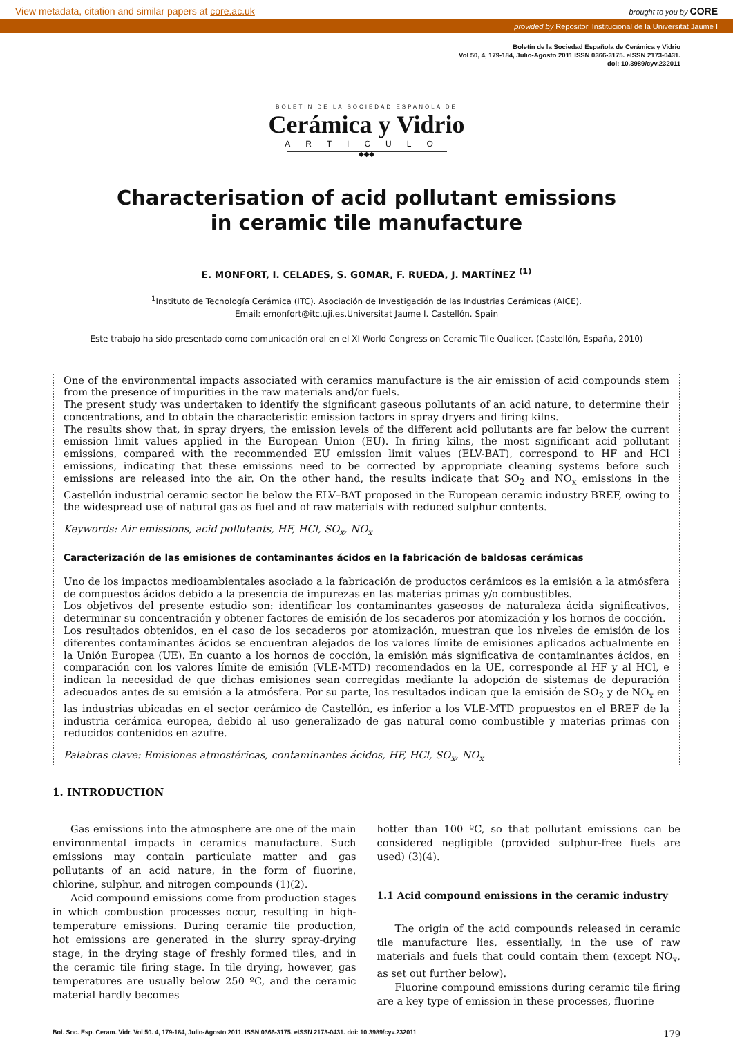View metadata, citation and similar papers at core.ac.uk brought to you by CORE
provided by Repositori Institucional de la Universitat Jaume I
Boletín de la Sociedad Española de Cerámica y Vidrio
Vol 50, 4, 179-184, Julio-Agosto 2011 ISSN 0366-3175. eISSN 2173-0431.
doi: 10.3989/cyv.232011
BOLETIN DE LA SOCIEDAD ESPAÑOLA DE
Cerámica y Vidrio
ARTICULO
◆◆◆
Characterisation of acid pollutant emissions
in ceramic tile manufacture
E. MONFORT, I. CELADES, S. GOMAR, F. RUEDA, J. MARTÍNEZ <sup>(1)</sup>
<sup>1</sup> Instituto de Tecnología Cerámica (ITC). Asociación de Investigación de las Industrias Cerámicas (AICE).
Email: emonfort@itc.uji.es.Universitat Jaume I. Castellón. Spain
Este trabajo ha sido presentado como comunicación oral en el XI World Congress on Ceramic Tile Qualicer. (Castellón, España, 2010)
One of the environmental impacts associated with ceramics manufacture is the air emission of acid compounds stem from the presence of impurities in the raw materials and/or fuels.
The present study was undertaken to identify the significant gaseous pollutants of an acid nature, to determine their concentrations, and to obtain the characteristic emission factors in spray dryers and firing kilns.
The results show that, in spray dryers, the emission levels of the different acid pollutants are far below the current emission limit values applied in the European Union (EU). In firing kilns, the most significant acid pollutant emissions, compared with the recommended EU emission limit values (ELV-BAT), correspond to HF and HCl emissions, indicating that these emissions need to be corrected by appropriate cleaning systems before such emissions are released into the air. On the other hand, the results indicate that SO<sub>2</sub> and NO<sub>x</sub> emissions in the Castellón industrial ceramic sector lie below the ELV–BAT proposed in the European ceramic industry BREF, owing to the widespread use of natural gas as fuel and of raw materials with reduced sulphur contents.
Keywords: Air emissions, acid pollutants, HF, HCl, SO<sub>x</sub>, NO<sub>x</sub>
Caracterización de las emisiones de contaminantes ácidos en la fabricación de baldosas cerámicas
Uno de los impactos medioambientales asociado a la fabricación de productos cerámicos es la emisión a la atmósfera de compuestos ácidos debido a la presencia de impurezas en las materias primas y/o combustibles.
Los objetivos del presente estudio son: identificar los contaminantes gaseosos de naturaleza ácida significativos, determinar su concentración y obtener factores de emisión de los secaderos por atomización y los hornos de cocción.
Los resultados obtenidos, en el caso de los secaderos por atomización, muestran que los niveles de emisión de los diferentes contaminantes ácidos se encuentran alejados de los valores límite de emisiones aplicados actualmente en la Unión Europea (UE). En cuanto a los hornos de cocción, la emisión más significativa de contaminantes ácidos, en comparación con los valores límite de emisión (VLE-MTD) recomendados en la UE, corresponde al HF y al HCl, e indican la necesidad de que dichas emisiones sean corregidas mediante la adopción de sistemas de depuración adecuados antes de su emisión a la atmósfera. Por su parte, los resultados indican que la emisión de SO<sub>2</sub> y de NO<sub>x</sub> en las industrias ubicadas en el sector cerámico de Castellón, es inferior a los VLE-MTD propuestos en el BREF de la industria cerámica europea, debido al uso generalizado de gas natural como combustible y materias primas con reducidos contenidos en azufre.
Palabras clave: Emisiones atmosféricas, contaminantes ácidos, HF, HCl, SO<sub>x</sub>, NO<sub>x</sub>
1. INTRODUCTION
Gas emissions into the atmosphere are one of the main environmental impacts in ceramics manufacture. Such emissions may contain particulate matter and gas pollutants of an acid nature, in the form of fluorine, chlorine, sulphur, and nitrogen compounds (1)(2).
Acid compound emissions come from production stages in which combustion processes occur, resulting in high-temperature emissions. During ceramic tile production, hot emissions are generated in the slurry spray-drying stage, in the drying stage of freshly formed tiles, and in the ceramic tile firing stage. In tile drying, however, gas temperatures are usually below 250 ºC, and the ceramic material hardly becomes
hotter than 100 ºC, so that pollutant emissions can be considered negligible (provided sulphur-free fuels are used) (3)(4).
1.1 Acid compound emissions in the ceramic industry
The origin of the acid compounds released in ceramic tile manufacture lies, essentially, in the use of raw materials and fuels that could contain them (except NO<sub>x</sub>, as set out further below).
Fluorine compound emissions during ceramic tile firing are a key type of emission in these processes, fluorine
Bol. Soc. Esp. Ceram. Vidr. Vol 50. 4, 179-184, Julio-Agosto 2011. ISSN 0366-3175. eISSN 2173-0431. doi: 10.3989/cyv.232011 179